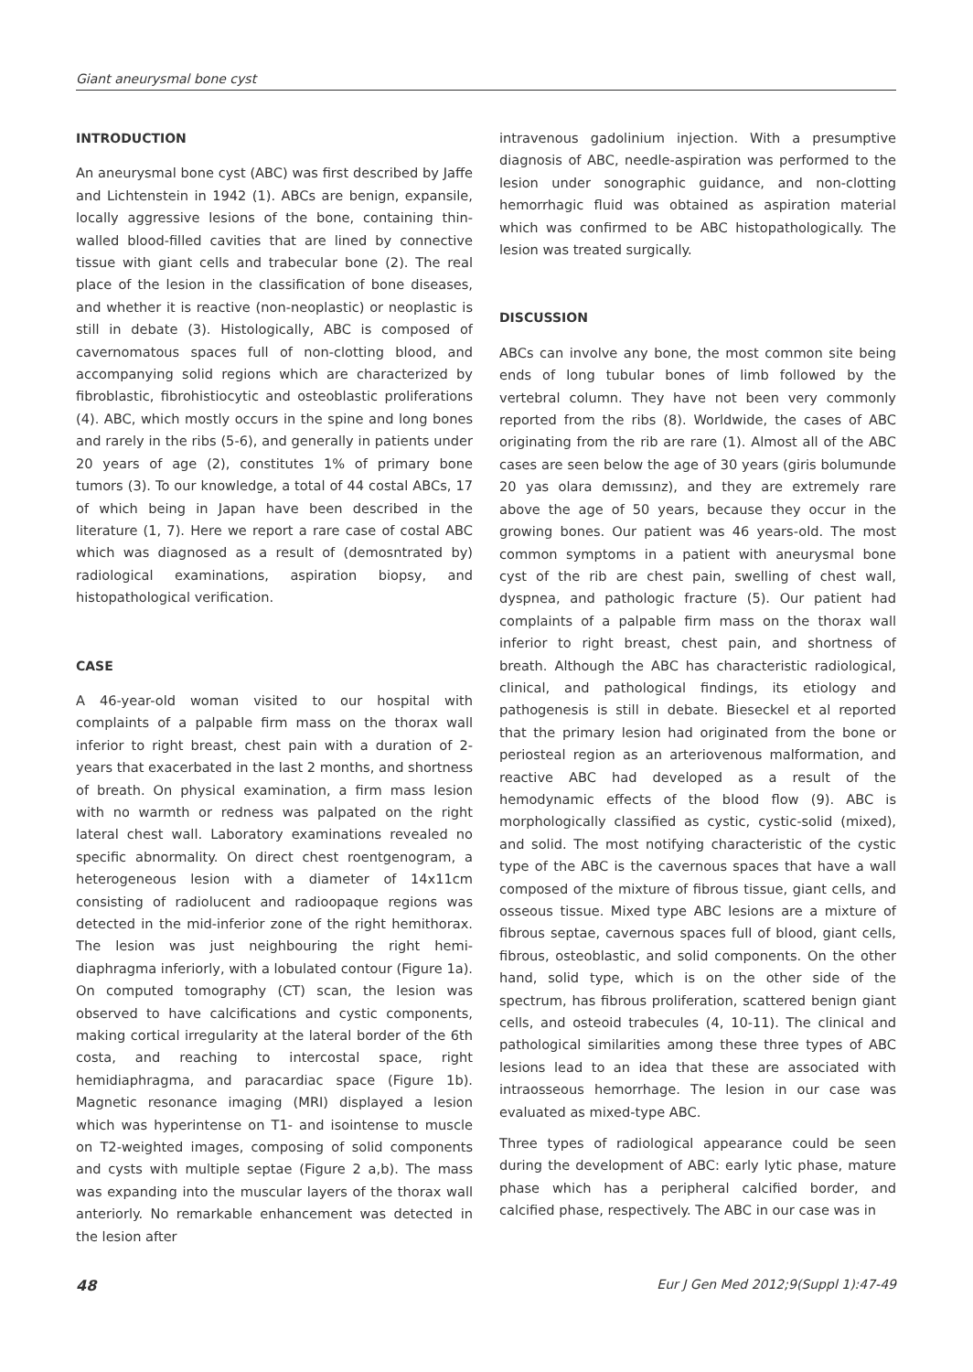Giant aneurysmal bone cyst
INTRODUCTION
An aneurysmal bone cyst (ABC) was first described by Jaffe and Lichtenstein in 1942 (1). ABCs are benign, expansile, locally aggressive lesions of the bone, containing thin-walled blood-filled cavities that are lined by connective tissue with giant cells and trabecular bone (2). The real place of the lesion in the classification of bone diseases, and whether it is reactive (non-neoplastic) or neoplastic is still in debate (3). Histologically, ABC is composed of cavernomatous spaces full of non-clotting blood, and accompanying solid regions which are characterized by fibroblastic, fibrohistiocytic and osteoblastic proliferations (4). ABC, which mostly occurs in the spine and long bones and rarely in the ribs (5-6), and generally in patients under 20 years of age (2), constitutes 1% of primary bone tumors (3). To our knowledge, a total of 44 costal ABCs, 17 of which being in Japan have been described in the literature (1, 7). Here we report a rare case of costal ABC which was diagnosed as a result of (demosntrated by) radiological examinations, aspiration biopsy, and histopathological verification.
CASE
A 46-year-old woman visited to our hospital with complaints of a palpable firm mass on the thorax wall inferior to right breast, chest pain with a duration of 2-years that exacerbated in the last 2 months, and shortness of breath. On physical examination, a firm mass lesion with no warmth or redness was palpated on the right lateral chest wall. Laboratory examinations revealed no specific abnormality. On direct chest roentgenogram, a heterogeneous lesion with a diameter of 14x11cm consisting of radiolucent and radioopaque regions was detected in the mid-inferior zone of the right hemithorax. The lesion was just neighbouring the right hemi-diaphragma inferiorly, with a lobulated contour (Figure 1a). On computed tomography (CT) scan, the lesion was observed to have calcifications and cystic components, making cortical irregularity at the lateral border of the 6th costa, and reaching to intercostal space, right hemidiaphragma, and paracardiac space (Figure 1b). Magnetic resonance imaging (MRI) displayed a lesion which was hyperintense on T1- and isointense to muscle on T2-weighted images, composing of solid components and cysts with multiple septae (Figure 2 a,b). The mass was expanding into the muscular layers of the thorax wall anteriorly. No remarkable enhancement was detected in the lesion after
intravenous gadolinium injection. With a presumptive diagnosis of ABC, needle-aspiration was performed to the lesion under sonographic guidance, and non-clotting hemorrhagic fluid was obtained as aspiration material which was confirmed to be ABC histopathologically. The lesion was treated surgically.
DISCUSSION
ABCs can involve any bone, the most common site being ends of long tubular bones of limb followed by the vertebral column. They have not been very commonly reported from the ribs (8). Worldwide, the cases of ABC originating from the rib are rare (1). Almost all of the ABC cases are seen below the age of 30 years (giris bolumunde 20 yas olara demıssınz), and they are extremely rare above the age of 50 years, because they occur in the growing bones. Our patient was 46 years-old. The most common symptoms in a patient with aneurysmal bone cyst of the rib are chest pain, swelling of chest wall, dyspnea, and pathologic fracture (5). Our patient had complaints of a palpable firm mass on the thorax wall inferior to right breast, chest pain, and shortness of breath. Although the ABC has characteristic radiological, clinical, and pathological findings, its etiology and pathogenesis is still in debate. Bieseckel et al reported that the primary lesion had originated from the bone or periosteal region as an arteriovenous malformation, and reactive ABC had developed as a result of the hemodynamic effects of the blood flow (9). ABC is morphologically classified as cystic, cystic-solid (mixed), and solid. The most notifying characteristic of the cystic type of the ABC is the cavernous spaces that have a wall composed of the mixture of fibrous tissue, giant cells, and osseous tissue. Mixed type ABC lesions are a mixture of fibrous septae, cavernous spaces full of blood, giant cells, fibrous, osteoblastic, and solid components. On the other hand, solid type, which is on the other side of the spectrum, has fibrous proliferation, scattered benign giant cells, and osteoid trabecules (4, 10-11). The clinical and pathological similarities among these three types of ABC lesions lead to an idea that these are associated with intraosseous hemorrhage. The lesion in our case was evaluated as mixed-type ABC.
Three types of radiological appearance could be seen during the development of ABC: early lytic phase, mature phase which has a peripheral calcified border, and calcified phase, respectively. The ABC in our case was in
48 Eur J Gen Med 2012;9(Suppl 1):47-49